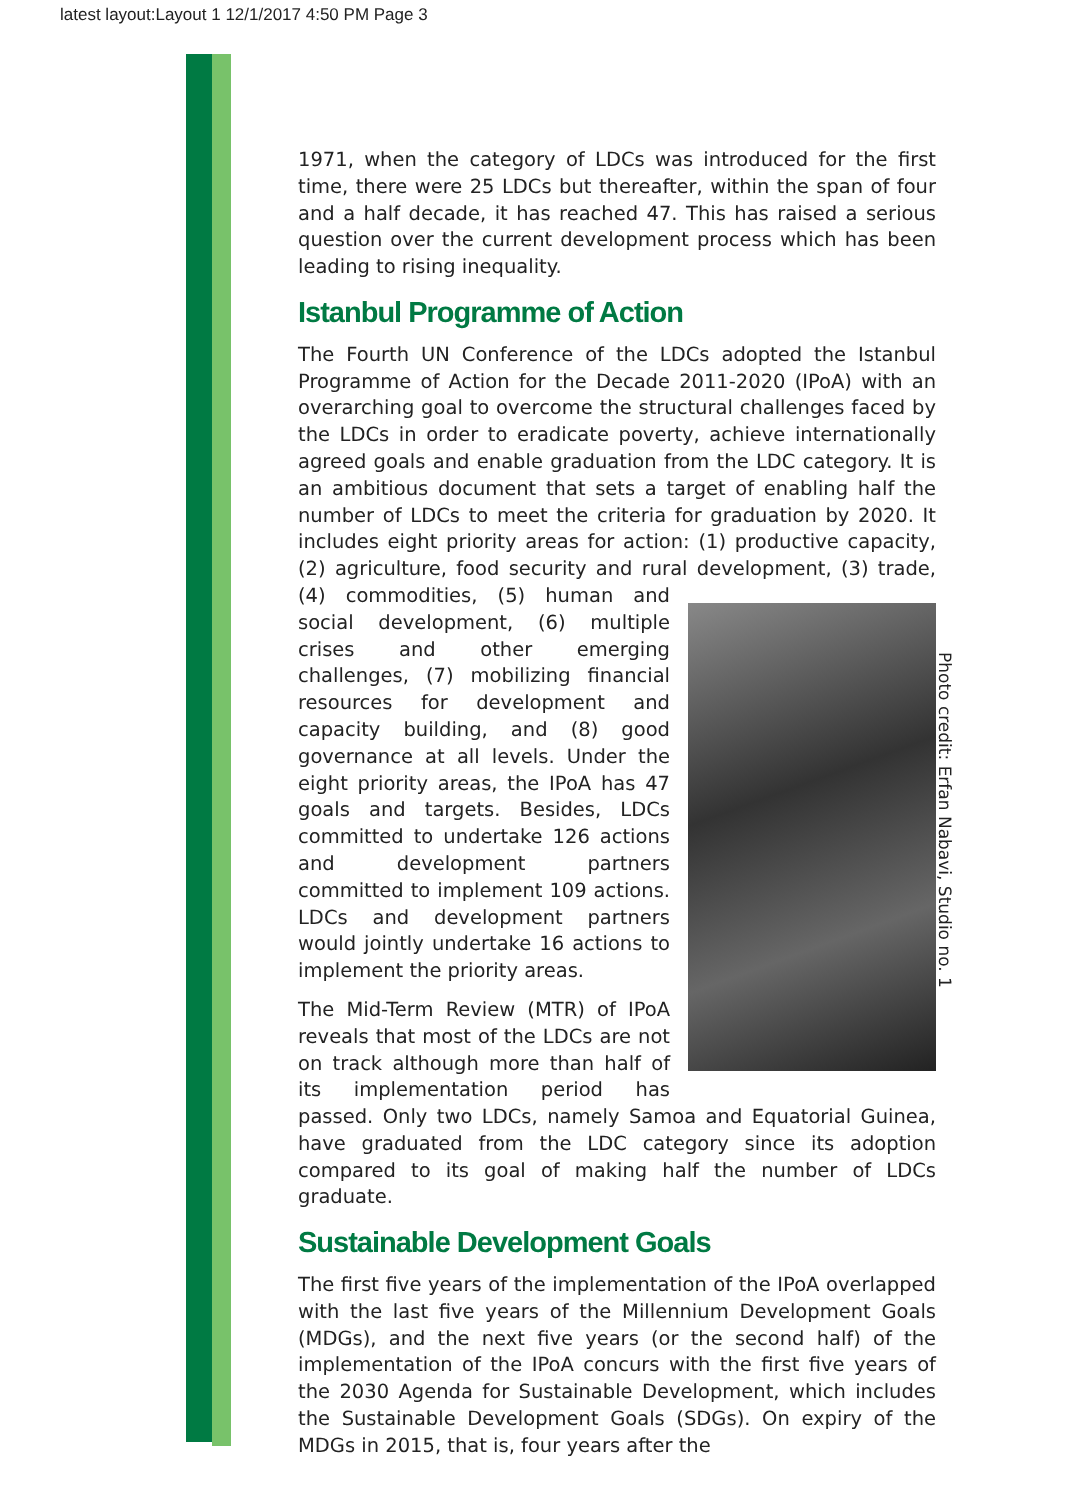latest layout:Layout 1 12/1/2017 4:50 PM Page 3
1971, when the category of LDCs was introduced for the first time, there were 25 LDCs but thereafter, within the span of four and a half decade, it has reached 47. This has raised a serious question over the current development process which has been leading to rising inequality.
Istanbul Programme of Action
The Fourth UN Conference of the LDCs adopted the Istanbul Programme of Action for the Decade 2011-2020 (IPoA) with an overarching goal to overcome the structural challenges faced by the LDCs in order to eradicate poverty, achieve internationally agreed goals and enable graduation from the LDC category. It is an ambitious document that sets a target of enabling half the number of LDCs to meet the criteria for graduation by 2020. It includes eight priority areas for action: (1) productive capacity, (2) agriculture, food security and rural development, (3) trade, (4) commodities, (5) human and social development, (6) multiple crises and other emerging challenges, (7) mobilizing financial resources for development and capacity building, and (8) good governance at all levels. Under the eight priority areas, the IPoA has 47 goals and targets. Besides, LDCs committed to undertake 126 actions and development partners committed to implement 109 actions. LDCs and development partners would jointly undertake 16 actions to implement the priority areas.
The Mid-Term Review (MTR) of IPoA reveals that most of the LDCs are not on track although more than half of its implementation period has passed. Only two LDCs, namely Samoa and Equatorial Guinea, have graduated from the LDC category since its adoption compared to its goal of making half the number of LDCs graduate.
Sustainable Development Goals
The first five years of the implementation of the IPoA overlapped with the last five years of the Millennium Development Goals (MDGs), and the next five years (or the second half) of the implementation of the IPoA concurs with the first five years of the 2030 Agenda for Sustainable Development, which includes the Sustainable Development Goals (SDGs). On expiry of the MDGs in 2015, that is, four years after the
Photo credit: Erfan Nabavi, Studio no. 1